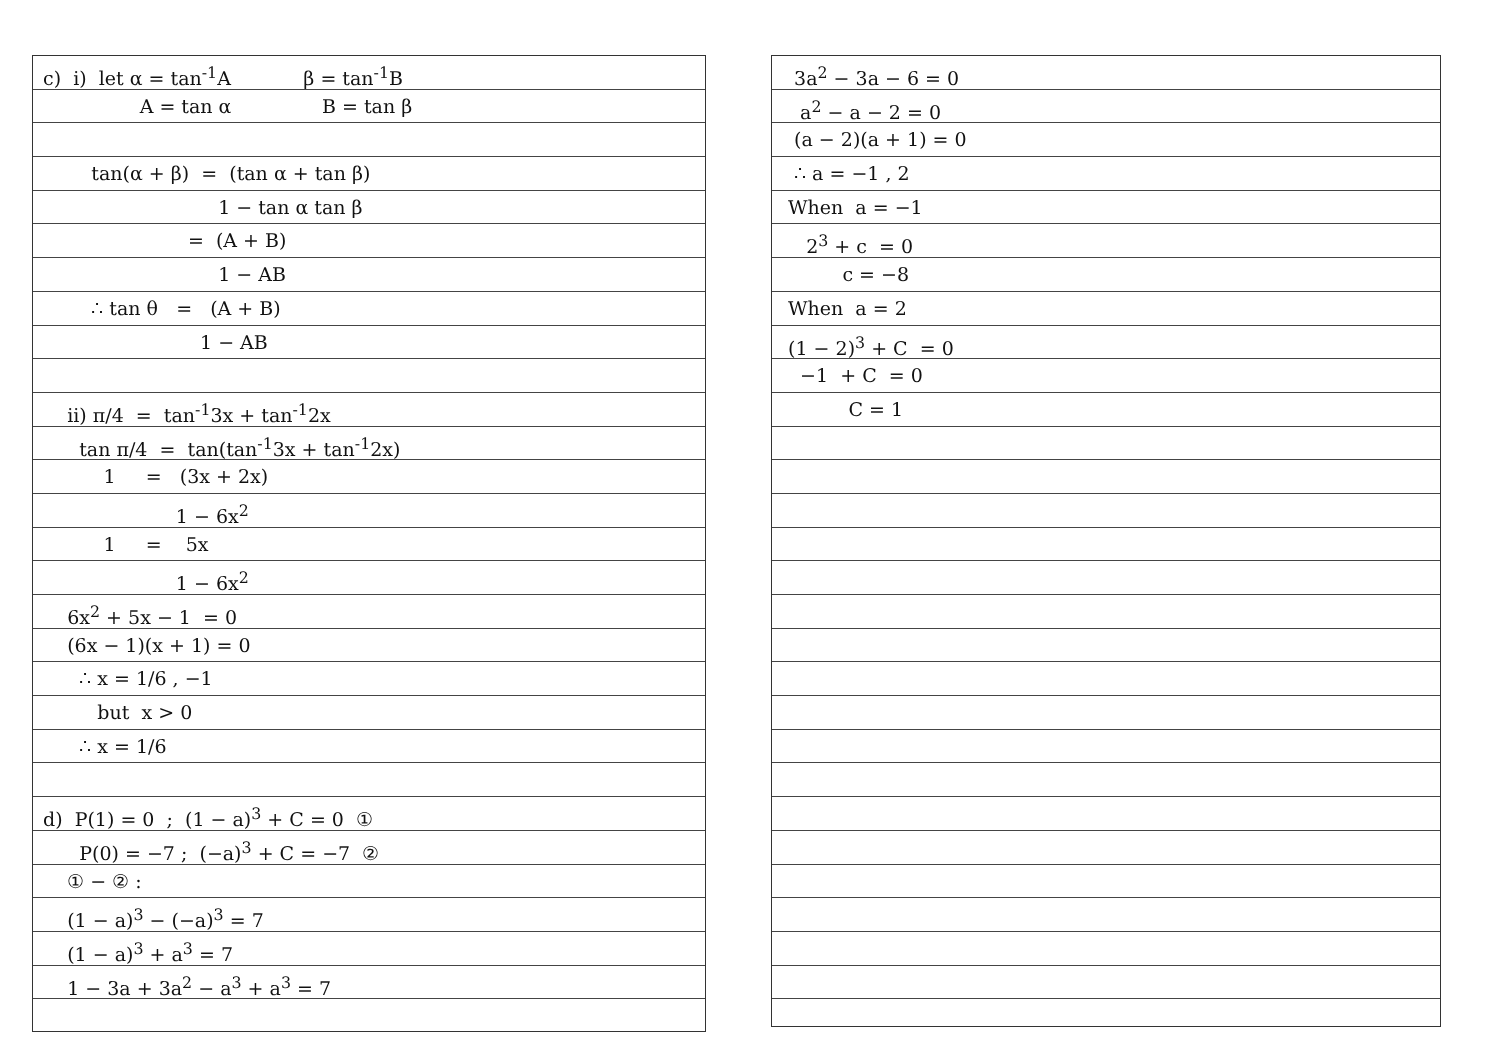c) i) let α = tan<sup>-1</sup>A β = tan<sup>-1</sup>B
A = tan α B = tan β
tan(α + β) = (tan α + tan β)
1 − tan α tan β
= (A + B)
1 − AB
∴ tan θ = (A + B)
1 − AB
ii) π/4 = tan<sup>-1</sup>3x + tan<sup>-1</sup>2x
tan π/4 = tan(tan<sup>-1</sup>3x + tan<sup>-1</sup>2x)
1 = (3x + 2x)
1 − 6x<sup>2</sup>
1 = 5x
1 − 6x<sup>2</sup>
6x<sup>2</sup> + 5x − 1 = 0
(6x − 1)(x + 1) = 0
∴ x = 1/6 , −1
but x > 0
∴ x = 1/6
d) P(1) = 0 ; (1 − a)<sup>3</sup> + C = 0 ①
P(0) = −7 ; (−a)<sup>3</sup> + C = −7 ②
① − ② :
(1 − a)<sup>3</sup> − (−a)<sup>3</sup> = 7
(1 − a)<sup>3</sup> + a<sup>3</sup> = 7
1 − 3a + 3a<sup>2</sup> − a<sup>3</sup> + a<sup>3</sup> = 7
3a<sup>2</sup> − 3a − 6 = 0
a<sup>2</sup> − a − 2 = 0
(a − 2)(a + 1) = 0
∴ a = −1 , 2
When a = −1
2<sup>3</sup> + c = 0
c = −8
When a = 2
(1 − 2)<sup>3</sup> + C = 0
−1 + C = 0
C = 1